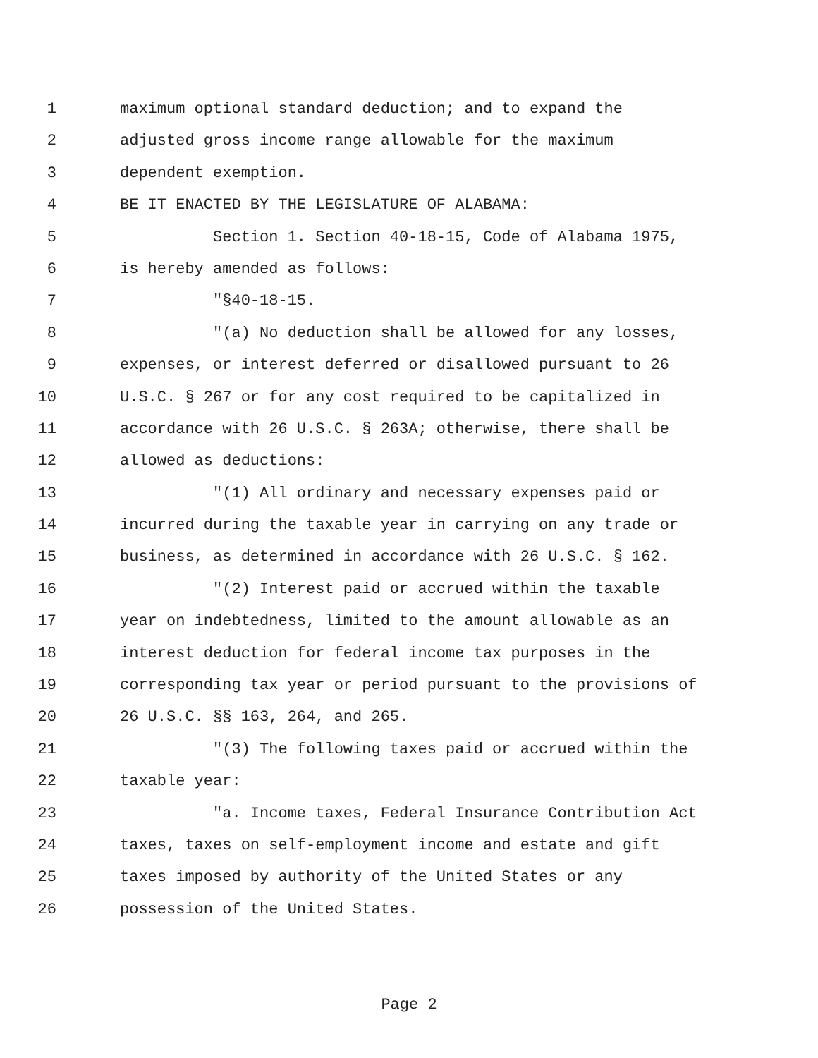1 maximum optional standard deduction; and to expand the
2 adjusted gross income range allowable for the maximum
3 dependent exemption.
4 BE IT ENACTED BY THE LEGISLATURE OF ALABAMA:
5 Section 1. Section 40-18-15, Code of Alabama 1975,
6 is hereby amended as follows:
7 "§40-18-15.
8 "(a) No deduction shall be allowed for any losses,
9 expenses, or interest deferred or disallowed pursuant to 26
10 U.S.C. § 267 or for any cost required to be capitalized in
11 accordance with 26 U.S.C. § 263A; otherwise, there shall be
12 allowed as deductions:
13 "(1) All ordinary and necessary expenses paid or
14 incurred during the taxable year in carrying on any trade or
15 business, as determined in accordance with 26 U.S.C. § 162.
16 "(2) Interest paid or accrued within the taxable
17 year on indebtedness, limited to the amount allowable as an
18 interest deduction for federal income tax purposes in the
19 corresponding tax year or period pursuant to the provisions of
20 26 U.S.C. §§ 163, 264, and 265.
21 "(3) The following taxes paid or accrued within the
22 taxable year:
23 "a. Income taxes, Federal Insurance Contribution Act
24 taxes, taxes on self-employment income and estate and gift
25 taxes imposed by authority of the United States or any
26 possession of the United States.
Page 2